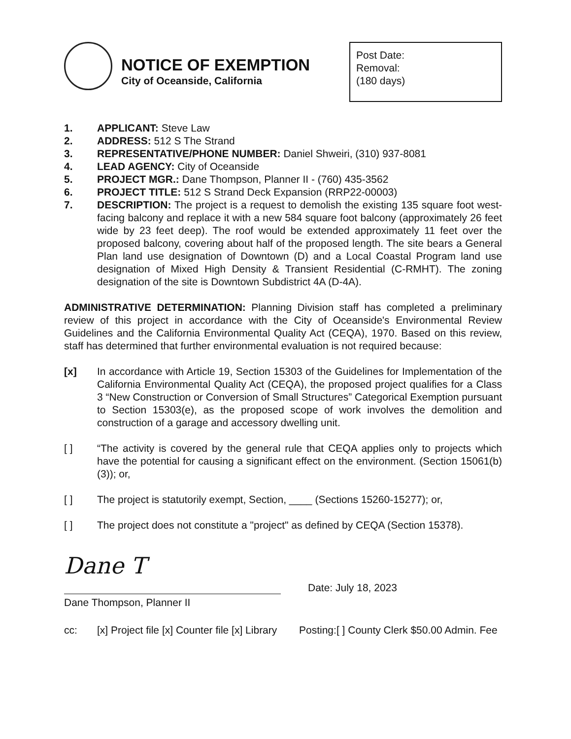NOTICE OF EXEMPTION
City of Oceanside, California
Post Date:
Removal:
(180 days)
1. APPLICANT: Steve Law
2. ADDRESS: 512 S The Strand
3. REPRESENTATIVE/PHONE NUMBER: Daniel Shweiri, (310) 937-8081
4. LEAD AGENCY: City of Oceanside
5. PROJECT MGR.: Dane Thompson, Planner II - (760) 435-3562
6. PROJECT TITLE: 512 S Strand Deck Expansion (RRP22-00003)
7. DESCRIPTION: The project is a request to demolish the existing 135 square foot west-facing balcony and replace it with a new 584 square foot balcony (approximately 26 feet wide by 23 feet deep). The roof would be extended approximately 11 feet over the proposed balcony, covering about half of the proposed length. The site bears a General Plan land use designation of Downtown (D) and a Local Coastal Program land use designation of Mixed High Density & Transient Residential (C-RMHT). The zoning designation of the site is Downtown Subdistrict 4A (D-4A).
ADMINISTRATIVE DETERMINATION: Planning Division staff has completed a preliminary review of this project in accordance with the City of Oceanside's Environmental Review Guidelines and the California Environmental Quality Act (CEQA), 1970. Based on this review, staff has determined that further environmental evaluation is not required because:
[x] In accordance with Article 19, Section 15303 of the Guidelines for Implementation of the California Environmental Quality Act (CEQA), the proposed project qualifies for a Class 3 “New Construction or Conversion of Small Structures” Categorical Exemption pursuant to Section 15303(e), as the proposed scope of work involves the demolition and construction of a garage and accessory dwelling unit.
[ ] “The activity is covered by the general rule that CEQA applies only to projects which have the potential for causing a significant effect on the environment. (Section 15061(b) (3)); or,
[ ] The project is statutorily exempt, Section, ____ (Sections 15260-15277); or,
[ ] The project does not constitute a "project" as defined by CEQA (Section 15378).
Dane T
Dane Thompson, Planner II
Date: July 18, 2023
cc: [x] Project file [x] Counter file [x] Library Posting:[ ] County Clerk $50.00 Admin. Fee